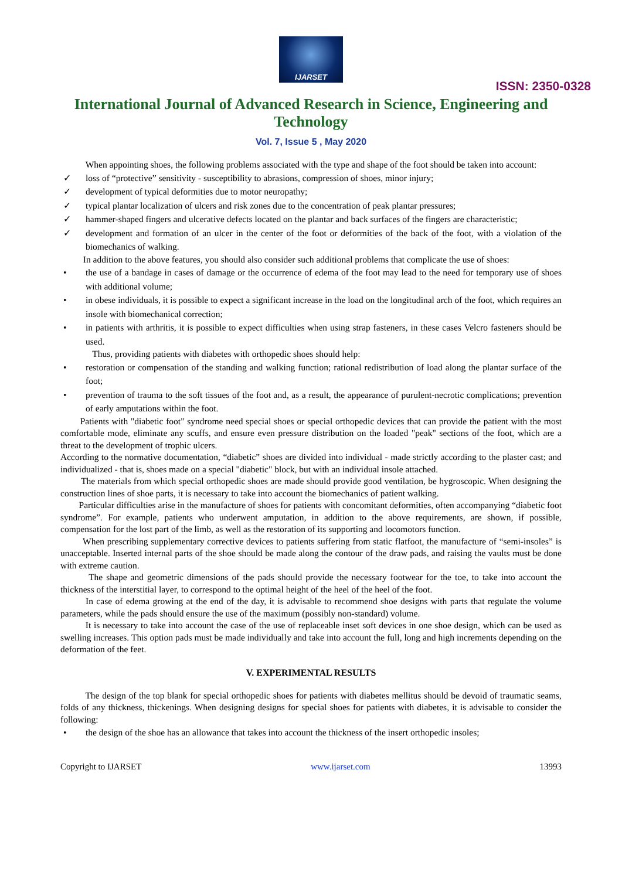IJARSET
ISSN: 2350-0328
International Journal of Advanced Research in Science, Engineering and Technology
Vol. 7, Issue 5 , May 2020
When appointing shoes, the following problems associated with the type and shape of the foot should be taken into account:
✓ loss of “protective” sensitivity - susceptibility to abrasions, compression of shoes, minor injury;
✓ development of typical deformities due to motor neuropathy;
✓ typical plantar localization of ulcers and risk zones due to the concentration of peak plantar pressures;
✓ hammer-shaped fingers and ulcerative defects located on the plantar and back surfaces of the fingers are characteristic;
✓ development and formation of an ulcer in the center of the foot or deformities of the back of the foot, with a violation of the biomechanics of walking.
In addition to the above features, you should also consider such additional problems that complicate the use of shoes:
• the use of a bandage in cases of damage or the occurrence of edema of the foot may lead to the need for temporary use of shoes with additional volume;
• in obese individuals, it is possible to expect a significant increase in the load on the longitudinal arch of the foot, which requires an insole with biomechanical correction;
• in patients with arthritis, it is possible to expect difficulties when using strap fasteners, in these cases Velcro fasteners should be used.
Thus, providing patients with diabetes with orthopedic shoes should help:
• restoration or compensation of the standing and walking function; rational redistribution of load along the plantar surface of the foot;
• prevention of trauma to the soft tissues of the foot and, as a result, the appearance of purulent-necrotic complications; prevention of early amputations within the foot.
Patients with "diabetic foot" syndrome need special shoes or special orthopedic devices that can provide the patient with the most comfortable mode, eliminate any scuffs, and ensure even pressure distribution on the loaded "peak" sections of the foot, which are a threat to the development of trophic ulcers.
According to the normative documentation, “diabetic” shoes are divided into individual - made strictly according to the plaster cast; and individualized - that is, shoes made on a special "diabetic" block, but with an individual insole attached.
The materials from which special orthopedic shoes are made should provide good ventilation, be hygroscopic. When designing the construction lines of shoe parts, it is necessary to take into account the biomechanics of patient walking.
Particular difficulties arise in the manufacture of shoes for patients with concomitant deformities, often accompanying “diabetic foot syndrome”. For example, patients who underwent amputation, in addition to the above requirements, are shown, if possible, compensation for the lost part of the limb, as well as the restoration of its supporting and locomotors function.
When prescribing supplementary corrective devices to patients suffering from static flatfoot, the manufacture of “semi-insoles” is unacceptable. Inserted internal parts of the shoe should be made along the contour of the draw pads, and raising the vaults must be done with extreme caution.
The shape and geometric dimensions of the pads should provide the necessary footwear for the toe, to take into account the thickness of the interstitial layer, to correspond to the optimal height of the heel of the heel of the foot.
In case of edema growing at the end of the day, it is advisable to recommend shoe designs with parts that regulate the volume parameters, while the pads should ensure the use of the maximum (possibly non-standard) volume.
It is necessary to take into account the case of the use of replaceable inset soft devices in one shoe design, which can be used as swelling increases. This option pads must be made individually and take into account the full, long and high increments depending on the deformation of the feet.
V. EXPERIMENTAL RESULTS
The design of the top blank for special orthopedic shoes for patients with diabetes mellitus should be devoid of traumatic seams, folds of any thickness, thickenings. When designing designs for special shoes for patients with diabetes, it is advisable to consider the following:
• the design of the shoe has an allowance that takes into account the thickness of the insert orthopedic insoles;
Copyright to IJARSET www.ijarset.com 13993